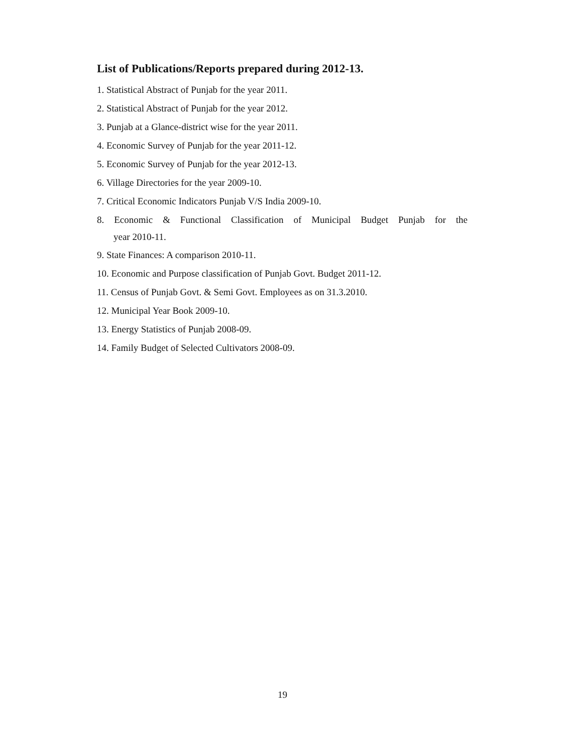List of Publications/Reports prepared during 2012-13.
1. Statistical Abstract of Punjab for the year 2011.
2. Statistical Abstract of Punjab for the year 2012.
3. Punjab at a Glance-district wise for the year 2011.
4. Economic Survey of Punjab for the year 2011-12.
5. Economic Survey of Punjab for the year 2012-13.
6. Village Directories for the year 2009-10.
7. Critical Economic Indicators Punjab V/S India 2009-10.
8. Economic & Functional Classification of Municipal Budget Punjab for the
year 2010-11.
9. State Finances: A comparison 2010-11.
10. Economic and Purpose classification of Punjab Govt. Budget 2011-12.
11. Census of Punjab Govt. & Semi Govt. Employees as on 31.3.2010.
12. Municipal Year Book 2009-10.
13. Energy Statistics of Punjab 2008-09.
14. Family Budget of Selected Cultivators 2008-09.
19